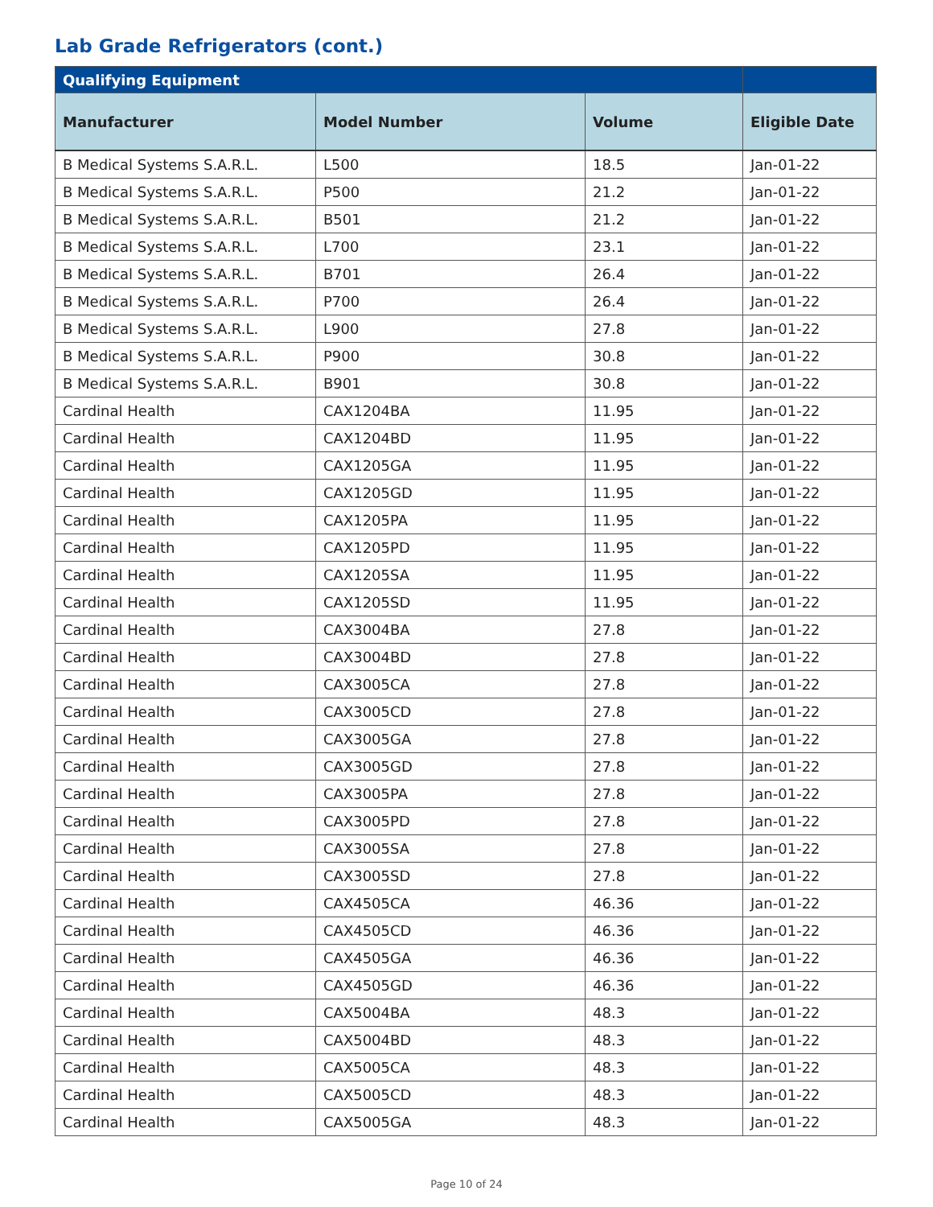Lab Grade Refrigerators (cont.)
| Qualifying Equipment | | | |
| --- | --- | --- | --- |
| Manufacturer | Model Number | Volume | Eligible Date |
| B Medical Systems S.A.R.L. | L500 | 18.5 | Jan-01-22 |
| B Medical Systems S.A.R.L. | P500 | 21.2 | Jan-01-22 |
| B Medical Systems S.A.R.L. | B501 | 21.2 | Jan-01-22 |
| B Medical Systems S.A.R.L. | L700 | 23.1 | Jan-01-22 |
| B Medical Systems S.A.R.L. | B701 | 26.4 | Jan-01-22 |
| B Medical Systems S.A.R.L. | P700 | 26.4 | Jan-01-22 |
| B Medical Systems S.A.R.L. | L900 | 27.8 | Jan-01-22 |
| B Medical Systems S.A.R.L. | P900 | 30.8 | Jan-01-22 |
| B Medical Systems S.A.R.L. | B901 | 30.8 | Jan-01-22 |
| Cardinal Health | CAX1204BA | 11.95 | Jan-01-22 |
| Cardinal Health | CAX1204BD | 11.95 | Jan-01-22 |
| Cardinal Health | CAX1205GA | 11.95 | Jan-01-22 |
| Cardinal Health | CAX1205GD | 11.95 | Jan-01-22 |
| Cardinal Health | CAX1205PA | 11.95 | Jan-01-22 |
| Cardinal Health | CAX1205PD | 11.95 | Jan-01-22 |
| Cardinal Health | CAX1205SA | 11.95 | Jan-01-22 |
| Cardinal Health | CAX1205SD | 11.95 | Jan-01-22 |
| Cardinal Health | CAX3004BA | 27.8 | Jan-01-22 |
| Cardinal Health | CAX3004BD | 27.8 | Jan-01-22 |
| Cardinal Health | CAX3005CA | 27.8 | Jan-01-22 |
| Cardinal Health | CAX3005CD | 27.8 | Jan-01-22 |
| Cardinal Health | CAX3005GA | 27.8 | Jan-01-22 |
| Cardinal Health | CAX3005GD | 27.8 | Jan-01-22 |
| Cardinal Health | CAX3005PA | 27.8 | Jan-01-22 |
| Cardinal Health | CAX3005PD | 27.8 | Jan-01-22 |
| Cardinal Health | CAX3005SA | 27.8 | Jan-01-22 |
| Cardinal Health | CAX3005SD | 27.8 | Jan-01-22 |
| Cardinal Health | CAX4505CA | 46.36 | Jan-01-22 |
| Cardinal Health | CAX4505CD | 46.36 | Jan-01-22 |
| Cardinal Health | CAX4505GA | 46.36 | Jan-01-22 |
| Cardinal Health | CAX4505GD | 46.36 | Jan-01-22 |
| Cardinal Health | CAX5004BA | 48.3 | Jan-01-22 |
| Cardinal Health | CAX5004BD | 48.3 | Jan-01-22 |
| Cardinal Health | CAX5005CA | 48.3 | Jan-01-22 |
| Cardinal Health | CAX5005CD | 48.3 | Jan-01-22 |
| Cardinal Health | CAX5005GA | 48.3 | Jan-01-22 |
Page 10 of 24